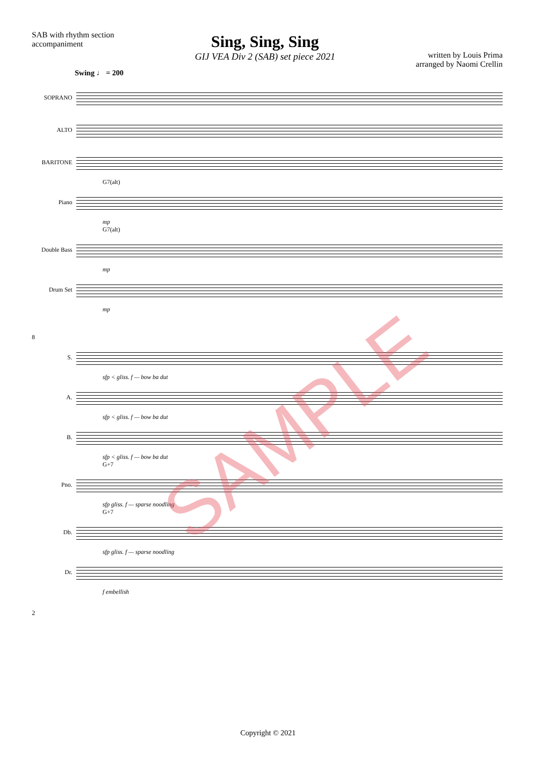SAB with rhythm section
accompaniment
Sing, Sing, Sing
GIJ VEA Div 2 (SAB) set piece 2021
written by Louis Prima
arranged by Naomi Crellin
Swing ♩ = 200
SOPRANO
ALTO
BARITONE
G7(alt)
Piano
mp
G7(alt)
Double Bass
mp
Drum Set
mp
8
S.
sfp < gliss. f — bow ba dut
A.
sfp < gliss. f — bow ba dut
B.
sfp < gliss. f — bow ba dut
G+7
Pno.
sfp gliss. f — sparse noodling
G+7
Db.
sfp gliss. f — sparse noodling
Dr.
f embellish
SAMPLE
2
Copyright © 2021